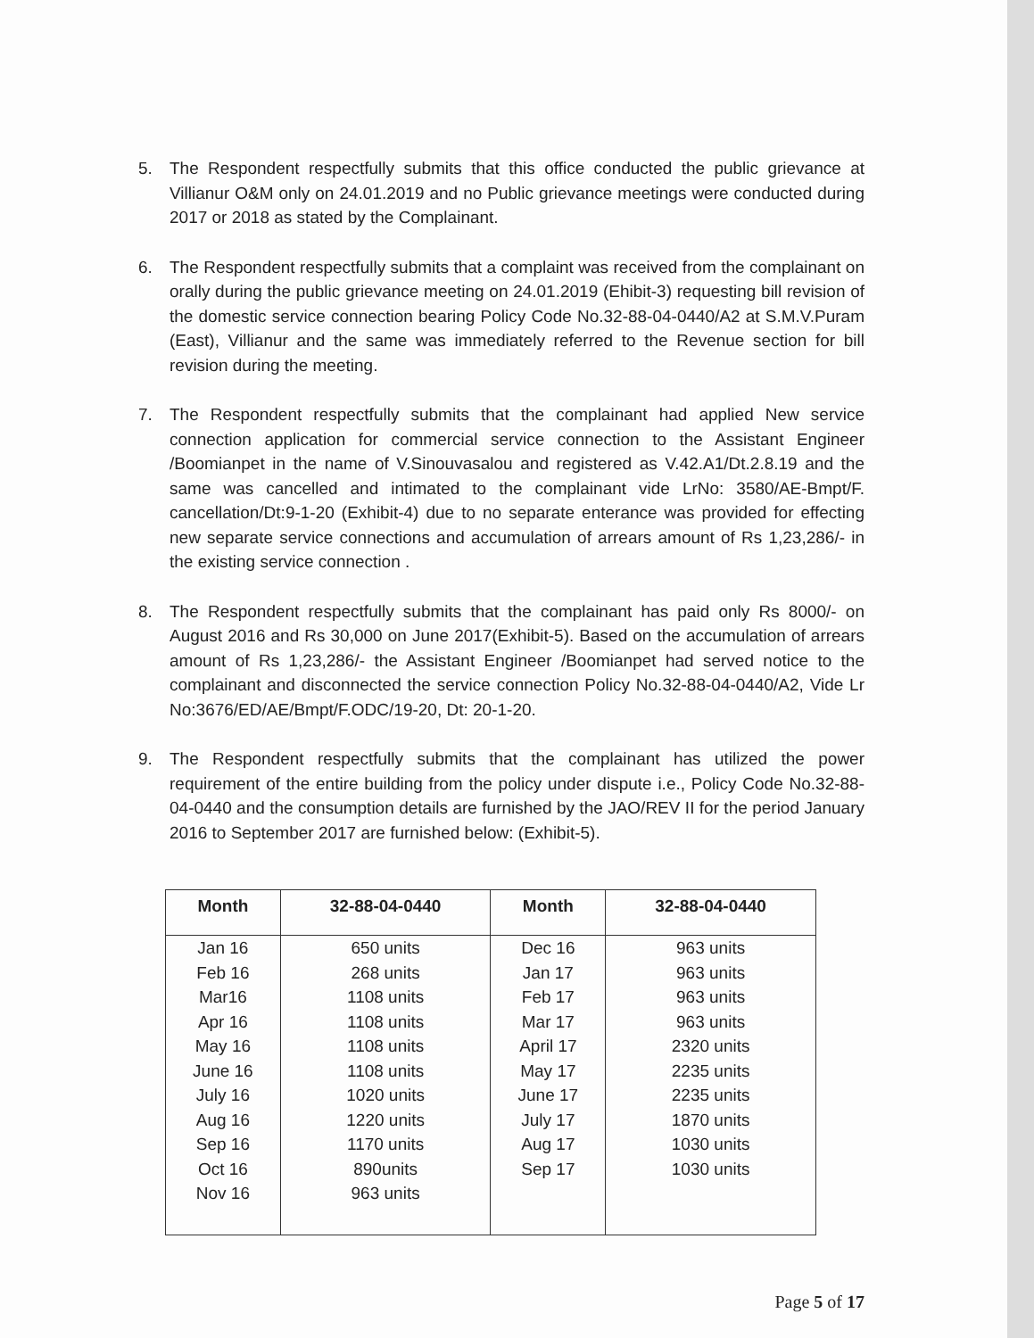5. The Respondent respectfully submits that this office conducted the public grievance at Villianur O&M only on 24.01.2019 and no Public grievance meetings were conducted during 2017 or 2018 as stated by the Complainant.
6. The Respondent respectfully submits that a complaint was received from the complainant on orally during the public grievance meeting on 24.01.2019 (Ehibit-3) requesting bill revision of the domestic service connection bearing Policy Code No.32-88-04-0440/A2 at S.M.V.Puram (East), Villianur and the same was immediately referred to the Revenue section for bill revision during the meeting.
7. The Respondent respectfully submits that the complainant had applied New service connection application for commercial service connection to the Assistant Engineer /Boomianpet in the name of V.Sinouvasalou and registered as V.42.A1/Dt.2.8.19 and the same was cancelled and intimated to the complainant vide LrNo: 3580/AE-Bmpt/F. cancellation/Dt:9-1-20 (Exhibit-4) due to no separate enterance was provided for effecting new separate service connections and accumulation of arrears amount of Rs 1,23,286/- in the existing service connection .
8. The Respondent respectfully submits that the complainant has paid only Rs 8000/- on August 2016 and Rs 30,000 on June 2017(Exhibit-5). Based on the accumulation of arrears amount of Rs 1,23,286/- the Assistant Engineer /Boomianpet had served notice to the complainant and disconnected the service connection Policy No.32-88-04-0440/A2, Vide Lr No:3676/ED/AE/Bmpt/F.ODC/19-20, Dt: 20-1-20.
9. The Respondent respectfully submits that the complainant has utilized the power requirement of the entire building from the policy under dispute i.e., Policy Code No.32-88-04-0440 and the consumption details are furnished by the JAO/REV II for the period January 2016 to September 2017 are furnished below: (Exhibit-5).
| Month | 32-88-04-0440 | Month | 32-88-04-0440 |
| --- | --- | --- | --- |
| Jan 16 | 650 units | Dec 16 | 963 units |
| Feb 16 | 268 units | Jan 17 | 963 units |
| Mar16 | 1108 units | Feb 17 | 963 units |
| Apr 16 | 1108 units | Mar 17 | 963 units |
| May 16 | 1108 units | April 17 | 2320 units |
| June 16 | 1108 units | May 17 | 2235 units |
| July 16 | 1020 units | June 17 | 2235 units |
| Aug 16 | 1220 units | July 17 | 1870 units |
| Sep 16 | 1170 units | Aug 17 | 1030 units |
| Oct 16 | 890units | Sep 17 | 1030 units |
| Nov 16 | 963 units | | |
Page 5 of 17